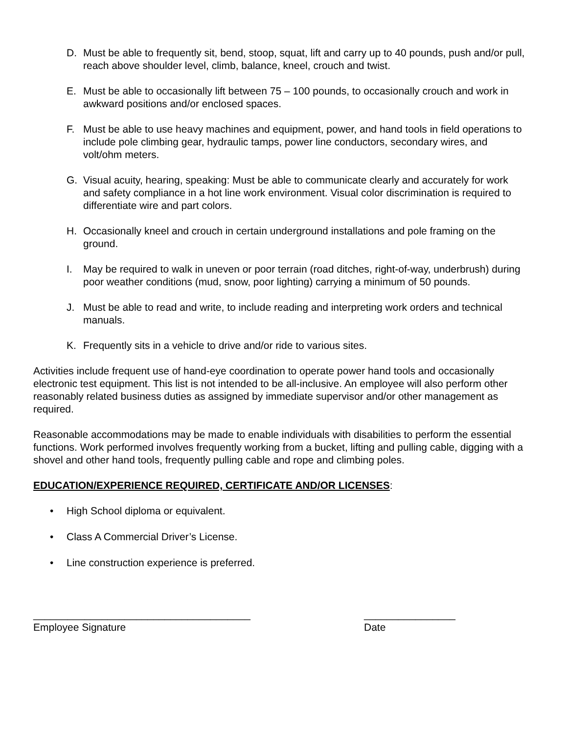D. Must be able to frequently sit, bend, stoop, squat, lift and carry up to 40 pounds, push and/or pull, reach above shoulder level, climb, balance, kneel, crouch and twist.
E. Must be able to occasionally lift between 75 – 100 pounds, to occasionally crouch and work in awkward positions and/or enclosed spaces.
F. Must be able to use heavy machines and equipment, power, and hand tools in field operations to include pole climbing gear, hydraulic tamps, power line conductors, secondary wires, and volt/ohm meters.
G. Visual acuity, hearing, speaking: Must be able to communicate clearly and accurately for work and safety compliance in a hot line work environment. Visual color discrimination is required to differentiate wire and part colors.
H. Occasionally kneel and crouch in certain underground installations and pole framing on the ground.
I. May be required to walk in uneven or poor terrain (road ditches, right-of-way, underbrush) during poor weather conditions (mud, snow, poor lighting) carrying a minimum of 50 pounds.
J. Must be able to read and write, to include reading and interpreting work orders and technical manuals.
K. Frequently sits in a vehicle to drive and/or ride to various sites.
Activities include frequent use of hand-eye coordination to operate power hand tools and occasionally electronic test equipment. This list is not intended to be all-inclusive. An employee will also perform other reasonably related business duties as assigned by immediate supervisor and/or other management as required.
Reasonable accommodations may be made to enable individuals with disabilities to perform the essential functions. Work performed involves frequently working from a bucket, lifting and pulling cable, digging with a shovel and other hand tools, frequently pulling cable and rope and climbing poles.
EDUCATION/EXPERIENCE REQUIRED, CERTIFICATE AND/OR LICENSES:
• High School diploma or equivalent.
• Class A Commercial Driver’s License.
• Line construction experience is preferred.
______________________________________
Employee Signature
________________
Date